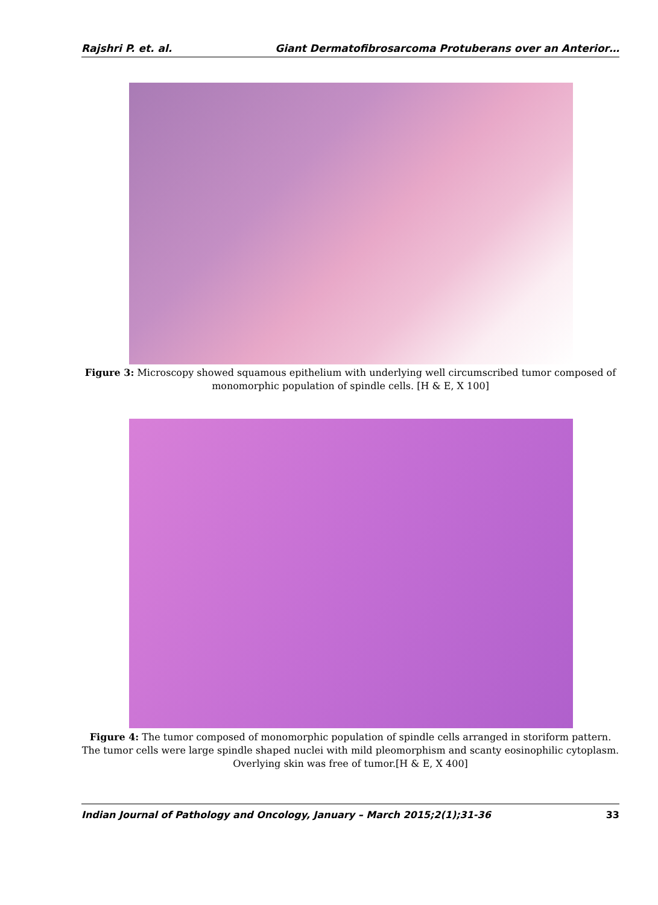Rajshri P. et. al. Giant Dermatofibrosarcoma Protuberans over an Anterior…
Figure 3: Microscopy showed squamous epithelium with underlying well circumscribed tumor composed of monomorphic population of spindle cells. [H & E, X 100]
Figure 4: The tumor composed of monomorphic population of spindle cells arranged in storiform pattern. The tumor cells were large spindle shaped nuclei with mild pleomorphism and scanty eosinophilic cytoplasm. Overlying skin was free of tumor.[H & E, X 400]
Indian Journal of Pathology and Oncology, January – March 2015;2(1);31-36 33